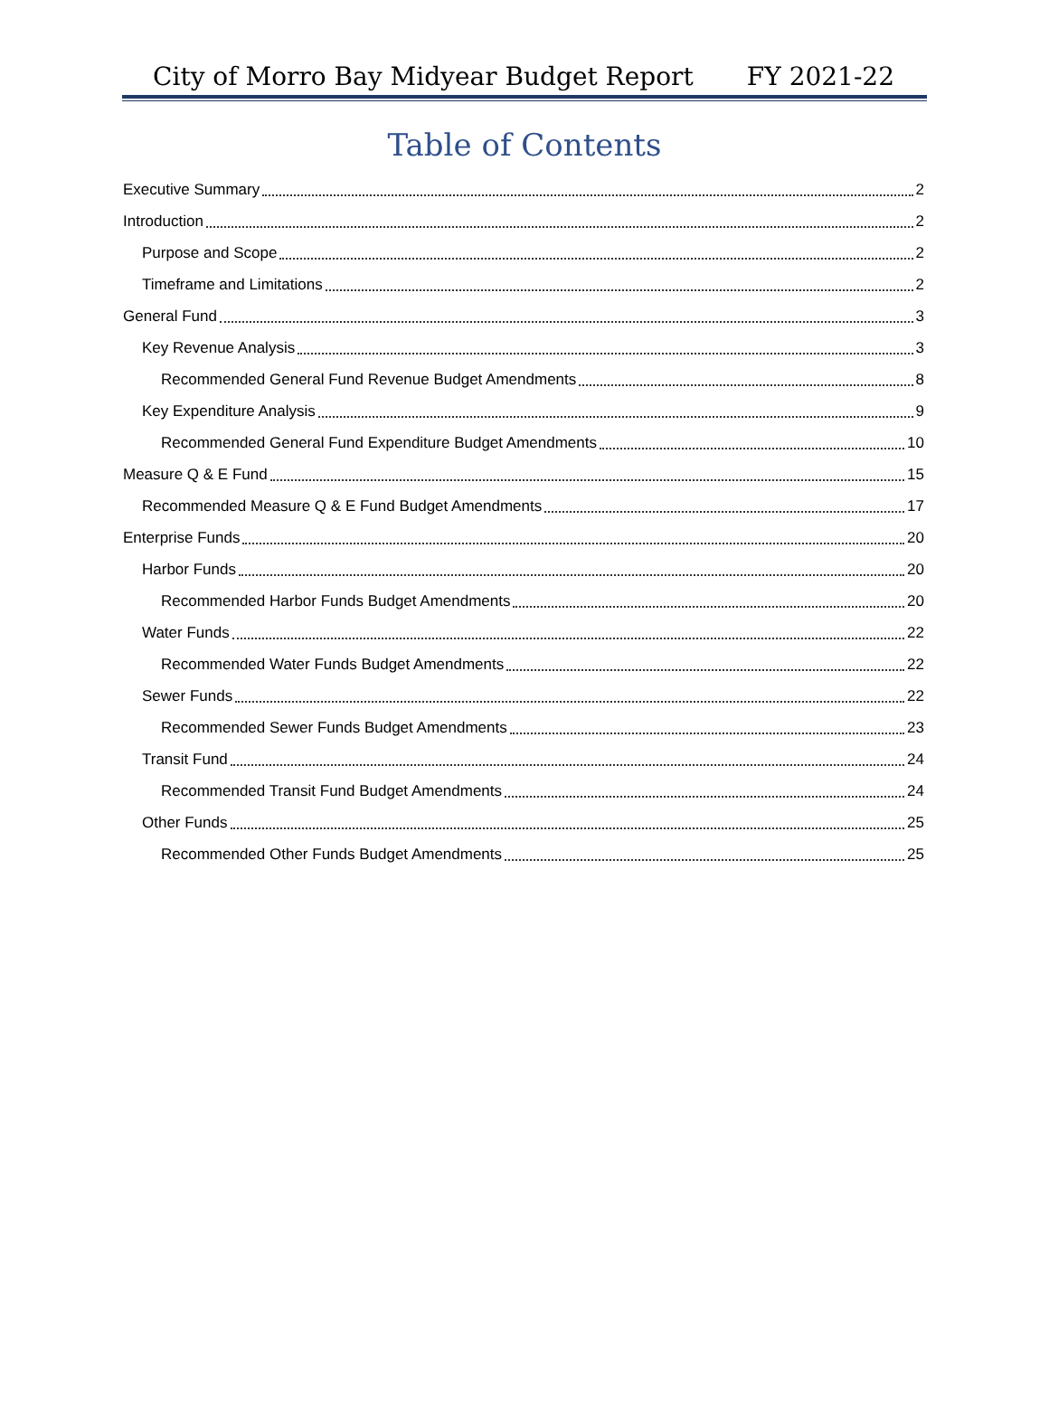City of Morro Bay Midyear Budget Report FY 2021-22
Table of Contents
Executive Summary 2
Introduction 2
Purpose and Scope 2
Timeframe and Limitations 2
General Fund 3
Key Revenue Analysis 3
Recommended General Fund Revenue Budget Amendments 8
Key Expenditure Analysis 9
Recommended General Fund Expenditure Budget Amendments 10
Measure Q & E Fund 15
Recommended Measure Q & E Fund Budget Amendments 17
Enterprise Funds 20
Harbor Funds 20
Recommended Harbor Funds Budget Amendments 20
Water Funds 22
Recommended Water Funds Budget Amendments 22
Sewer Funds 22
Recommended Sewer Funds Budget Amendments 23
Transit Fund 24
Recommended Transit Fund Budget Amendments 24
Other Funds 25
Recommended Other Funds Budget Amendments 25